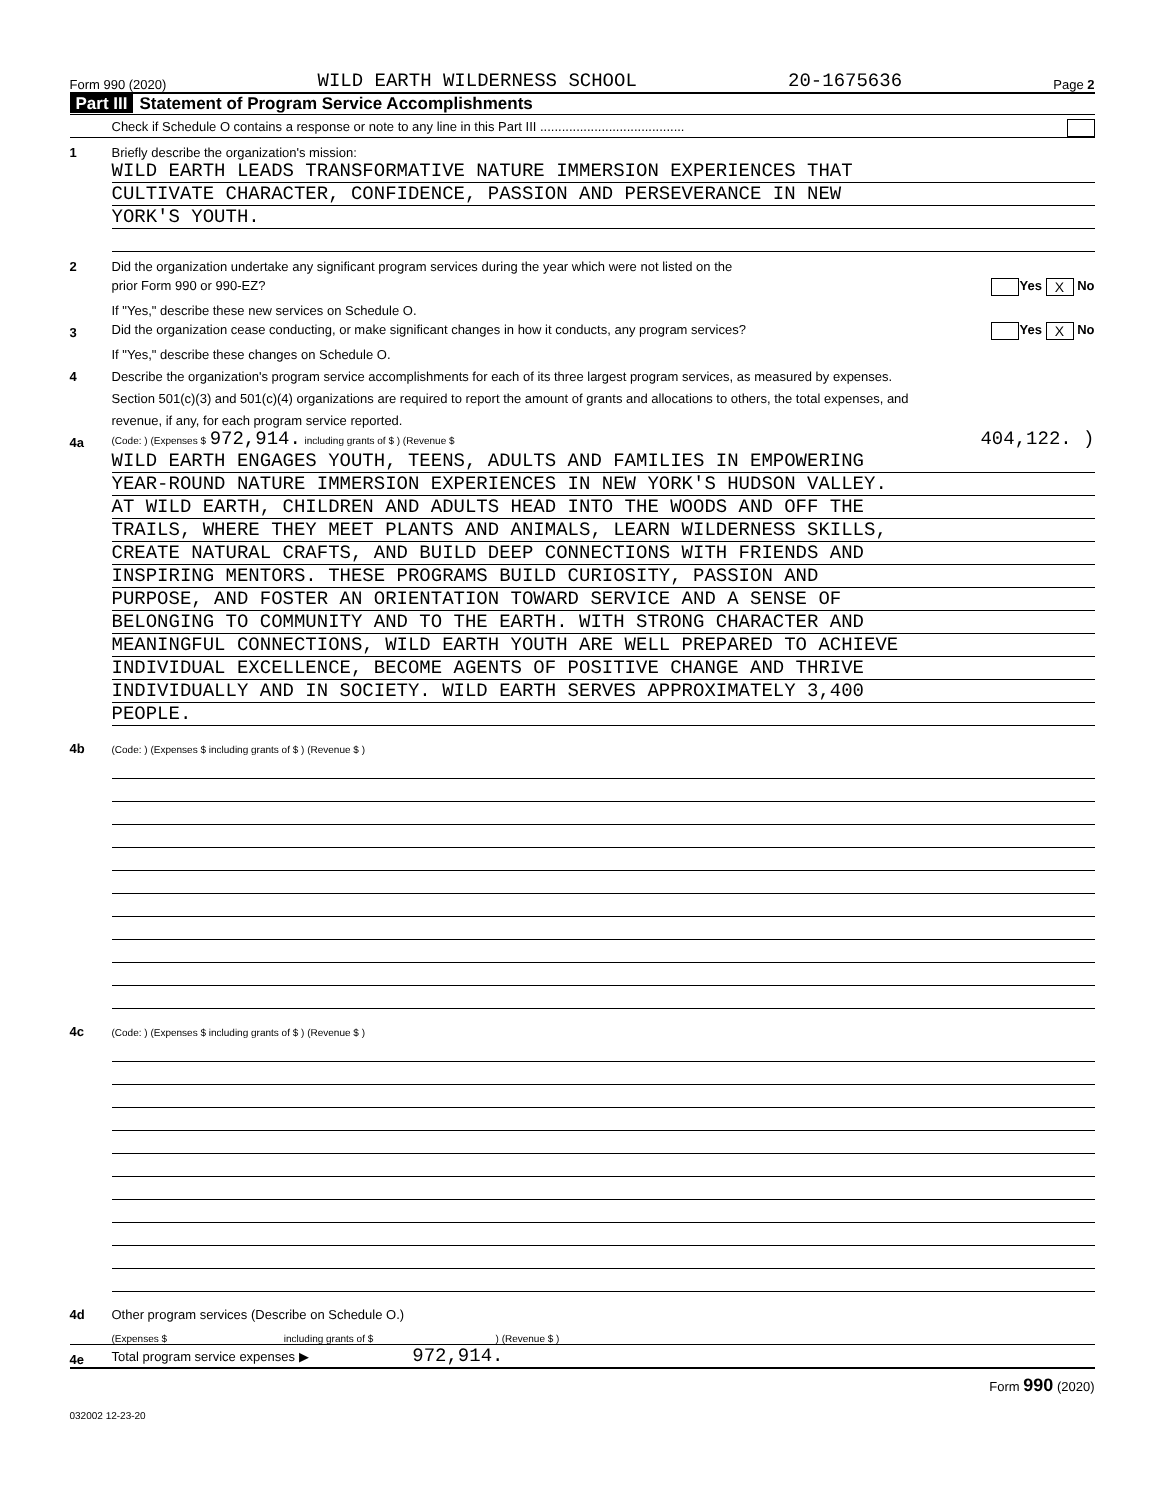Form 990 (2020) WILD EARTH WILDERNESS SCHOOL 20-1675636 Page 2
Part III Statement of Program Service Accomplishments
Check if Schedule O contains a response or note to any line in this Part III ........................................
1
Briefly describe the organization's mission:
WILD EARTH LEADS TRANSFORMATIVE NATURE IMMERSION EXPERIENCES THAT
CULTIVATE CHARACTER, CONFIDENCE, PASSION AND PERSEVERANCE IN NEW
YORK'S YOUTH.
2
Did the organization undertake any significant program services during the year which were not listed on the
prior Form 990 or 990-EZ? Yes X No
If "Yes," describe these new services on Schedule O.
3
Did the organization cease conducting, or make significant changes in how it conducts, any program services? Yes X No
If "Yes," describe these changes on Schedule O.
4
Describe the organization's program service accomplishments for each of its three largest program services, as measured by expenses.
Section 501(c)(3) and 501(c)(4) organizations are required to report the amount of grants and allocations to others, the total expenses, and
revenue, if any, for each program service reported.
4a
(Code: ) (Expenses $ 972,914. including grants of $ ) (Revenue $ 404,122. )
WILD EARTH ENGAGES YOUTH, TEENS, ADULTS AND FAMILIES IN EMPOWERING
YEAR-ROUND NATURE IMMERSION EXPERIENCES IN NEW YORK'S HUDSON VALLEY.
AT WILD EARTH, CHILDREN AND ADULTS HEAD INTO THE WOODS AND OFF THE
TRAILS, WHERE THEY MEET PLANTS AND ANIMALS, LEARN WILDERNESS SKILLS,
CREATE NATURAL CRAFTS, AND BUILD DEEP CONNECTIONS WITH FRIENDS AND
INSPIRING MENTORS. THESE PROGRAMS BUILD CURIOSITY, PASSION AND
PURPOSE, AND FOSTER AN ORIENTATION TOWARD SERVICE AND A SENSE OF
BELONGING TO COMMUNITY AND TO THE EARTH. WITH STRONG CHARACTER AND
MEANINGFUL CONNECTIONS, WILD EARTH YOUTH ARE WELL PREPARED TO ACHIEVE
INDIVIDUAL EXCELLENCE, BECOME AGENTS OF POSITIVE CHANGE AND THRIVE
INDIVIDUALLY AND IN SOCIETY. WILD EARTH SERVES APPROXIMATELY 3,400
PEOPLE.
4b
(Code: ) (Expenses $ including grants of $ ) (Revenue $ )
4c
(Code: ) (Expenses $ including grants of $ ) (Revenue $ )
4d
Other program services (Describe on Schedule O.)
(Expenses $ including grants of $ ) (Revenue $ )
4e
Total program service expenses ▶ 972,914.
Form 990 (2020)
032002 12-23-20